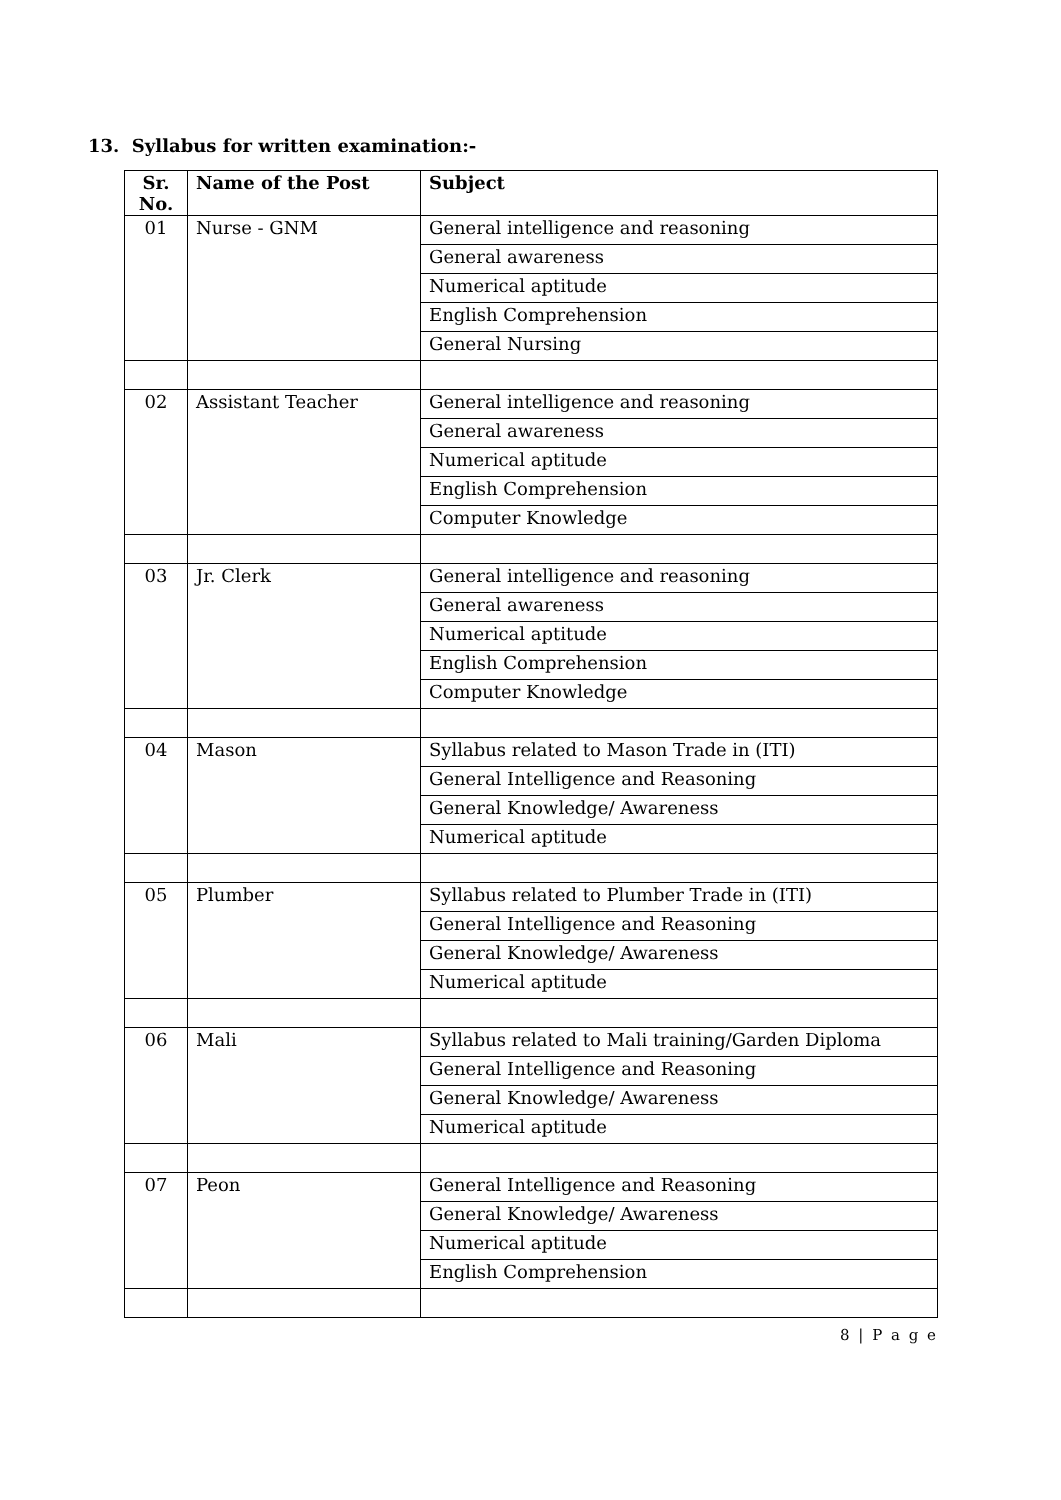13. Syllabus for written examination:-
| Sr. No. | Name of the Post | Subject |
| --- | --- | --- |
| 01 | Nurse - GNM | General intelligence and reasoning |
| | | General awareness |
| | | Numerical aptitude |
| | | English Comprehension |
| | | General Nursing |
| 02 | Assistant Teacher | General intelligence and reasoning |
| | | General awareness |
| | | Numerical aptitude |
| | | English Comprehension |
| | | Computer Knowledge |
| 03 | Jr. Clerk | General intelligence and reasoning |
| | | General awareness |
| | | Numerical aptitude |
| | | English Comprehension |
| | | Computer Knowledge |
| 04 | Mason | Syllabus related to Mason Trade in (ITI) |
| | | General Intelligence and Reasoning |
| | | General Knowledge/ Awareness |
| | | Numerical aptitude |
| 05 | Plumber | Syllabus related to Plumber Trade in (ITI) |
| | | General Intelligence and Reasoning |
| | | General Knowledge/ Awareness |
| | | Numerical aptitude |
| 06 | Mali | Syllabus related to Mali training/Garden Diploma |
| | | General Intelligence and Reasoning |
| | | General Knowledge/ Awareness |
| | | Numerical aptitude |
| 07 | Peon | General Intelligence and Reasoning |
| | | General Knowledge/ Awareness |
| | | Numerical aptitude |
| | | English Comprehension |
8 | P a g e